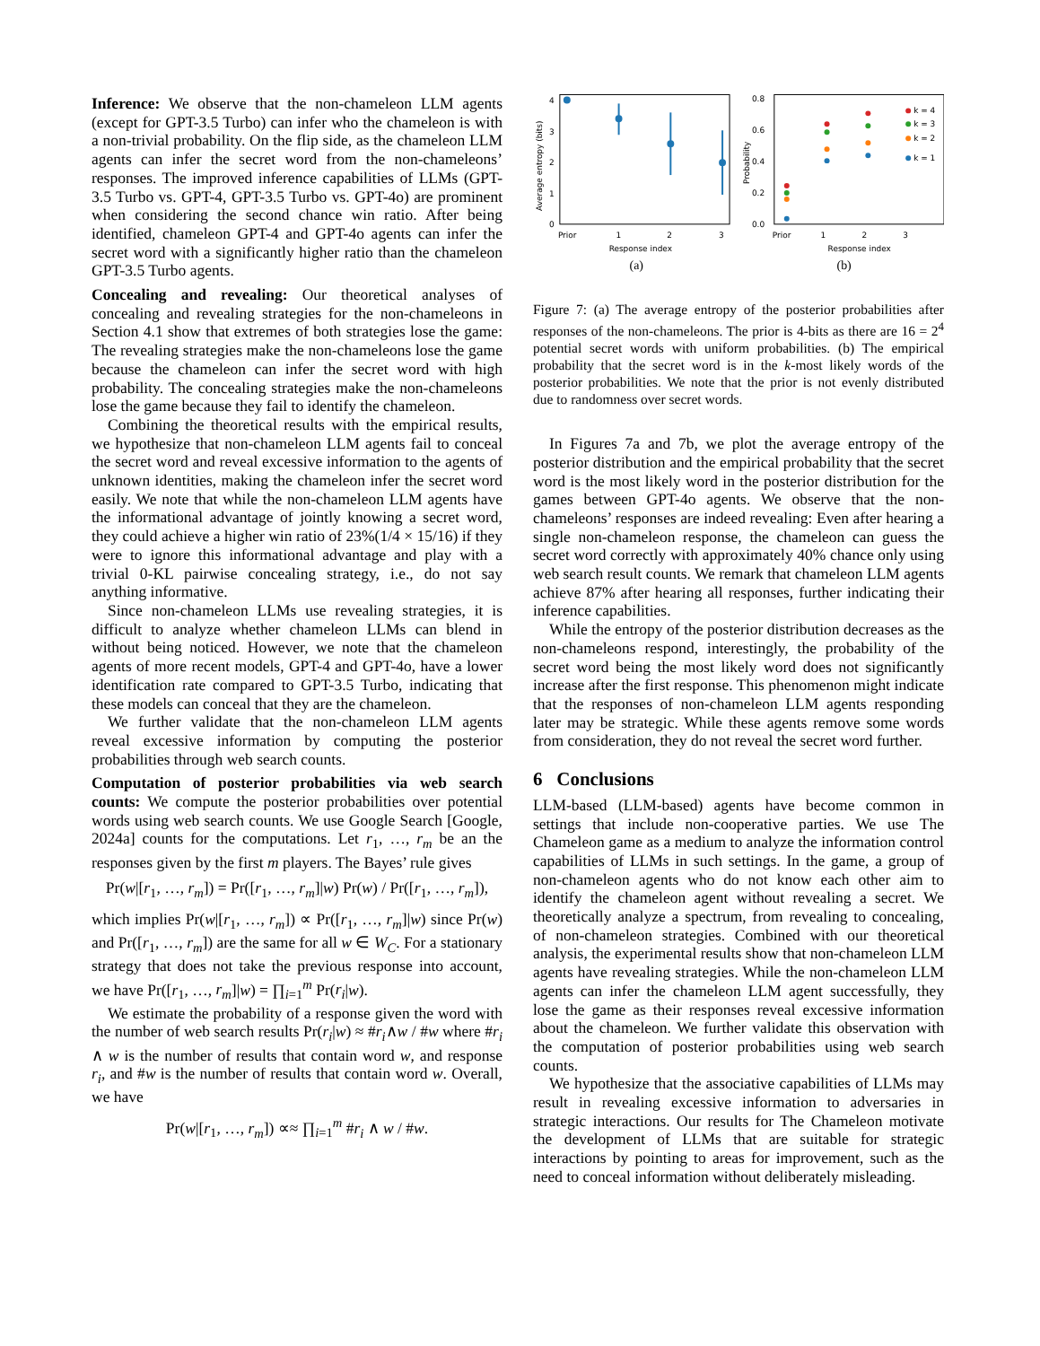Inference: We observe that the non-chameleon LLM agents (except for GPT-3.5 Turbo) can infer who the chameleon is with a non-trivial probability. On the flip side, as the chameleon LLM agents can infer the secret word from the non-chameleons’ responses. The improved inference capabilities of LLMs (GPT-3.5 Turbo vs. GPT-4, GPT-3.5 Turbo vs. GPT-4o) are prominent when considering the second chance win ratio. After being identified, chameleon GPT-4 and GPT-4o agents can infer the secret word with a significantly higher ratio than the chameleon GPT-3.5 Turbo agents.
Concealing and revealing: Our theoretical analyses of concealing and revealing strategies for the non-chameleons in Section 4.1 show that extremes of both strategies lose the game: The revealing strategies make the non-chameleons lose the game because the chameleon can infer the secret word with high probability. The concealing strategies make the non-chameleons lose the game because they fail to identify the chameleon.
Combining the theoretical results with the empirical results, we hypothesize that non-chameleon LLM agents fail to conceal the secret word and reveal excessive information to the agents of unknown identities, making the chameleon infer the secret word easily. We note that while the non-chameleon LLM agents have the informational advantage of jointly knowing a secret word, they could achieve a higher win ratio of 23%(1/4 × 15/16) if they were to ignore this informational advantage and play with a trivial 0-KL pairwise concealing strategy, i.e., do not say anything informative.
Since non-chameleon LLMs use revealing strategies, it is difficult to analyze whether chameleon LLMs can blend in without being noticed. However, we note that the chameleon agents of more recent models, GPT-4 and GPT-4o, have a lower identification rate compared to GPT-3.5 Turbo, indicating that these models can conceal that they are the chameleon.
We further validate that the non-chameleon LLM agents reveal excessive information by computing the posterior probabilities through web search counts.
Computation of posterior probabilities via web search counts: We compute the posterior probabilities over potential words using web search counts. We use Google Search [Google, 2024a] counts for the computations. Let r<sub>1</sub>, …, r<sub>m</sub> be an the responses given by the first m players. The Bayes’ rule gives
Pr(w|[r<sub>1</sub>, …, r<sub>m</sub>]) = Pr([r<sub>1</sub>, …, r<sub>m</sub>]|w) Pr(w) / Pr([r<sub>1</sub>, …, r<sub>m</sub>]),
which implies Pr(w|[r<sub>1</sub>, …, r<sub>m</sub>]) ∝ Pr([r<sub>1</sub>, …, r<sub>m</sub>]|w) since Pr(w) and Pr([r<sub>1</sub>, …, r<sub>m</sub>]) are the same for all w ∈ W<sub>C</sub>. For a stationary strategy that does not take the previous response into account, we have Pr([r<sub>1</sub>, …, r<sub>m</sub>]|w) = ∏<sub>i=1</sub><sup>m</sup> Pr(r<sub>i</sub>|w).
We estimate the probability of a response given the word with the number of web search results Pr(r<sub>i</sub>|w) ≈ #r<sub>i</sub>∧w / #w where #r<sub>i</sub> ∧ w is the number of results that contain word w, and response r<sub>i</sub>, and #w is the number of results that contain word w. Overall, we have
Pr(w|[r<sub>1</sub>, …, r<sub>m</sub>]) ∝≈ ∏<sub>i=1</sub><sup>m</sup> #r<sub>i</sub> ∧ w / #w.
0
1
2
3
4
Prior
1
2
3
Response index
Average entropy (bits)
(a)
0.0
0.2
0.4
0.6
0.8
Prior
1
2
3
Response index
Probability
k = 4
k = 3
k = 2
k = 1
(b)
Figure 7: (a) The average entropy of the posterior probabilities after responses of the non-chameleons. The prior is 4-bits as there are 16 = 2<sup>4</sup> potential secret words with uniform probabilities. (b) The empirical probability that the secret word is in the k-most likely words of the posterior probabilities. We note that the prior is not evenly distributed due to randomness over secret words.
In Figures 7a and 7b, we plot the average entropy of the posterior distribution and the empirical probability that the secret word is the most likely word in the posterior distribution for the games between GPT-4o agents. We observe that the non-chameleons’ responses are indeed revealing: Even after hearing a single non-chameleon response, the chameleon can guess the secret word correctly with approximately 40% chance only using web search result counts. We remark that chameleon LLM agents achieve 87% after hearing all responses, further indicating their inference capabilities.
While the entropy of the posterior distribution decreases as the non-chameleons respond, interestingly, the probability of the secret word being the most likely word does not significantly increase after the first response. This phenomenon might indicate that the responses of non-chameleon LLM agents responding later may be strategic. While these agents remove some words from consideration, they do not reveal the secret word further.
6 Conclusions
LLM-based (LLM-based) agents have become common in settings that include non-cooperative parties. We use The Chameleon game as a medium to analyze the information control capabilities of LLMs in such settings. In the game, a group of non-chameleon agents who do not know each other aim to identify the chameleon agent without revealing a secret. We theoretically analyze a spectrum, from revealing to concealing, of non-chameleon strategies. Combined with our theoretical analysis, the experimental results show that non-chameleon LLM agents have revealing strategies. While the non-chameleon LLM agents can infer the chameleon LLM agent successfully, they lose the game as their responses reveal excessive information about the chameleon. We further validate this observation with the computation of posterior probabilities using web search counts.
We hypothesize that the associative capabilities of LLMs may result in revealing excessive information to adversaries in strategic interactions. Our results for The Chameleon motivate the development of LLMs that are suitable for strategic interactions by pointing to areas for improvement, such as the need to conceal information without deliberately misleading.